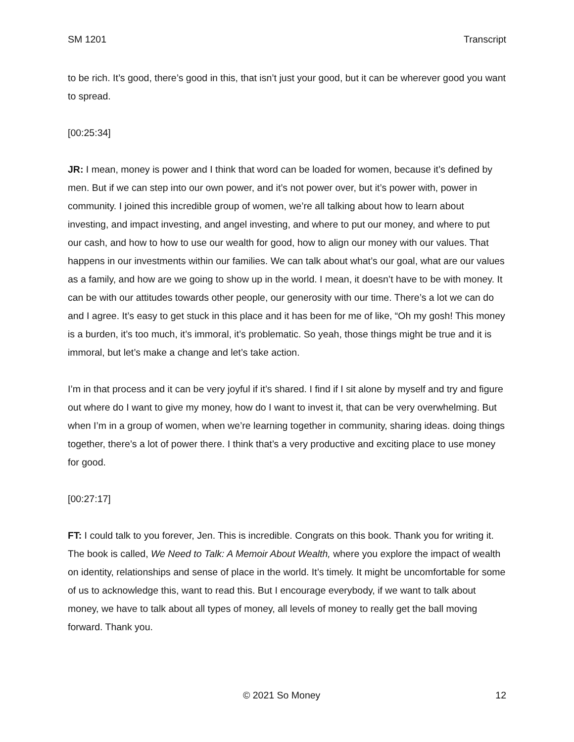SM 1201 Transcript
to be rich. It’s good, there’s good in this, that isn’t just your good, but it can be wherever good you want to spread.
[00:25:34]
JR: I mean, money is power and I think that word can be loaded for women, because it’s defined by men. But if we can step into our own power, and it’s not power over, but it’s power with, power in community. I joined this incredible group of women, we’re all talking about how to learn about investing, and impact investing, and angel investing, and where to put our money, and where to put our cash, and how to how to use our wealth for good, how to align our money with our values. That happens in our investments within our families. We can talk about what’s our goal, what are our values as a family, and how are we going to show up in the world. I mean, it doesn’t have to be with money. It can be with our attitudes towards other people, our generosity with our time. There’s a lot we can do and I agree. It’s easy to get stuck in this place and it has been for me of like, “Oh my gosh! This money is a burden, it’s too much, it’s immoral, it’s problematic. So yeah, those things might be true and it is immoral, but let’s make a change and let’s take action.
I’m in that process and it can be very joyful if it’s shared. I find if I sit alone by myself and try and figure out where do I want to give my money, how do I want to invest it, that can be very overwhelming. But when I’m in a group of women, when we’re learning together in community, sharing ideas. doing things together, there’s a lot of power there. I think that’s a very productive and exciting place to use money for good.
[00:27:17]
FT: I could talk to you forever, Jen. This is incredible. Congrats on this book. Thank you for writing it. The book is called, We Need to Talk: A Memoir About Wealth, where you explore the impact of wealth on identity, relationships and sense of place in the world. It’s timely. It might be uncomfortable for some of us to acknowledge this, want to read this. But I encourage everybody, if we want to talk about money, we have to talk about all types of money, all levels of money to really get the ball moving forward. Thank you.
© 2021 So Money 12